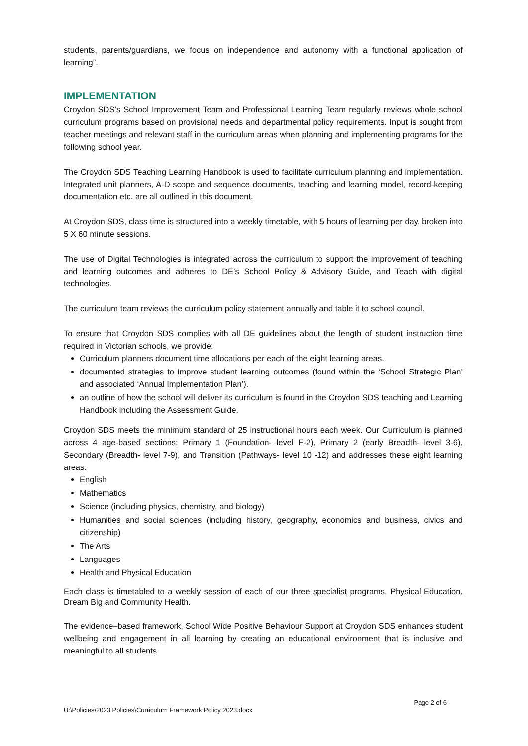students, parents/guardians, we focus on independence and autonomy with a functional application of learning”.
IMPLEMENTATION
Croydon SDS’s School Improvement Team and Professional Learning Team regularly reviews whole school curriculum programs based on provisional needs and departmental policy requirements. Input is sought from teacher meetings and relevant staff in the curriculum areas when planning and implementing programs for the following school year.
The Croydon SDS Teaching Learning Handbook is used to facilitate curriculum planning and implementation. Integrated unit planners, A-D scope and sequence documents, teaching and learning model, record-keeping documentation etc. are all outlined in this document.
At Croydon SDS, class time is structured into a weekly timetable, with 5 hours of learning per day, broken into 5 X 60 minute sessions.
The use of Digital Technologies is integrated across the curriculum to support the improvement of teaching and learning outcomes and adheres to DE’s School Policy & Advisory Guide, and Teach with digital technologies.
The curriculum team reviews the curriculum policy statement annually and table it to school council.
To ensure that Croydon SDS complies with all DE guidelines about the length of student instruction time required in Victorian schools, we provide:
Curriculum planners document time allocations per each of the eight learning areas.
documented strategies to improve student learning outcomes (found within the ‘School Strategic Plan’ and associated ‘Annual Implementation Plan’).
an outline of how the school will deliver its curriculum is found in the Croydon SDS teaching and Learning Handbook including the Assessment Guide.
Croydon SDS meets the minimum standard of 25 instructional hours each week. Our Curriculum is planned across 4 age-based sections; Primary 1 (Foundation- level F-2), Primary 2 (early Breadth- level 3-6), Secondary (Breadth- level 7-9), and Transition (Pathways- level 10 -12) and addresses these eight learning areas:
English
Mathematics
Science (including physics, chemistry, and biology)
Humanities and social sciences (including history, geography, economics and business, civics and citizenship)
The Arts
Languages
Health and Physical Education
Each class is timetabled to a weekly session of each of our three specialist programs, Physical Education, Dream Big and Community Health.
The evidence–based framework, School Wide Positive Behaviour Support at Croydon SDS enhances student wellbeing and engagement in all learning by creating an educational environment that is inclusive and meaningful to all students.
Page 2 of 6
U:\Policies\2023 Policies\Curriculum Framework Policy 2023.docx